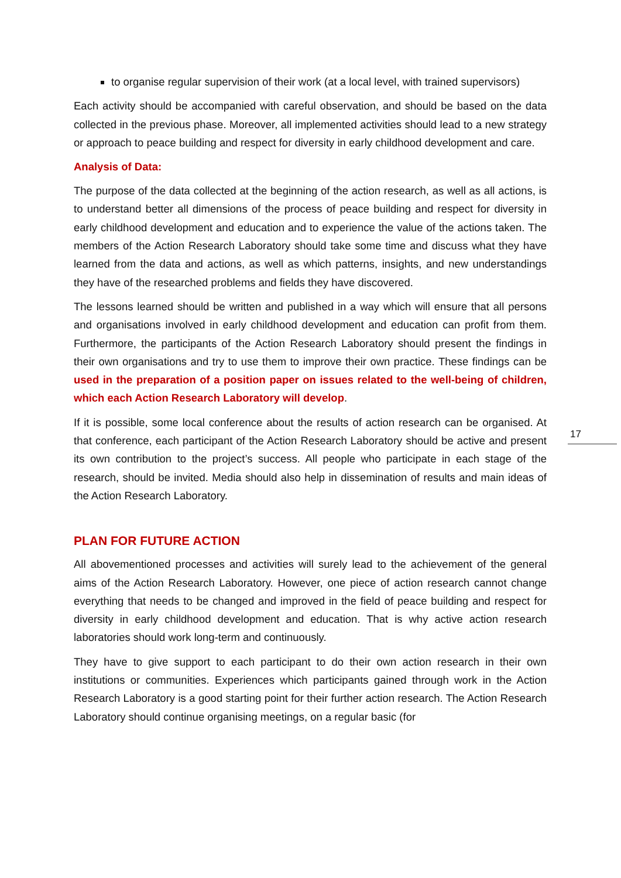to organise regular supervision of their work (at a local level, with trained supervisors)
Each activity should be accompanied with careful observation, and should be based on the data collected in the previous phase. Moreover, all implemented activities should lead to a new strategy or approach to peace building and respect for diversity in early childhood development and care.
Analysis of Data:
The purpose of the data collected at the beginning of the action research, as well as all actions, is to understand better all dimensions of the process of peace building and respect for diversity in early childhood development and education and to experience the value of the actions taken. The members of the Action Research Laboratory should take some time and discuss what they have learned from the data and actions, as well as which patterns, insights, and new understandings they have of the researched problems and fields they have discovered.
The lessons learned should be written and published in a way which will ensure that all persons and organisations involved in early childhood development and education can profit from them. Furthermore, the participants of the Action Research Laboratory should present the findings in their own organisations and try to use them to improve their own practice. These findings can be used in the preparation of a position paper on issues related to the well-being of children, which each Action Research Laboratory will develop.
If it is possible, some local conference about the results of action research can be organised. At that conference, each participant of the Action Research Laboratory should be active and present its own contribution to the project’s success. All people who participate in each stage of the research, should be invited. Media should also help in dissemination of results and main ideas of the Action Research Laboratory.
PLAN FOR FUTURE ACTION
All abovementioned processes and activities will surely lead to the achievement of the general aims of the Action Research Laboratory. However, one piece of action research cannot change everything that needs to be changed and improved in the field of peace building and respect for diversity in early childhood development and education. That is why active action research laboratories should work long-term and continuously.
They have to give support to each participant to do their own action research in their own institutions or communities. Experiences which participants gained through work in the Action Research Laboratory is a good starting point for their further action research. The Action Research Laboratory should continue organising meetings, on a regular basic (for
17